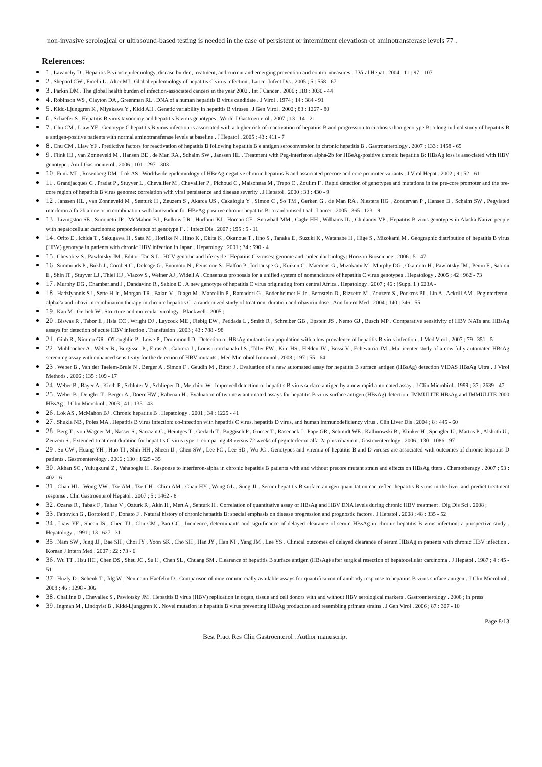non-invasive serological or ultrasound-based testing is needed in the case of persistent or intermittent elevatiosn of aminotransferase levels 77 .
References:
1 . Lavanchy D . Hepatitis B virus epidemiology, disease burden, treatment, and current and emerging prevention and control measures . J Viral Hepat . 2004 ; 11 : 97 - 107
2 . Shepard CW , Finelli L , Alter MJ . Global epidemiology of hepatitis C virus infection . Lancet Infect Dis . 2005 ; 5 : 558 - 67
3 . Parkin DM . The global health burden of infection-associated cancers in the year 2002 . Int J Cancer . 2006 ; 118 : 3030 - 44
4 . Robinson WS , Clayton DA , Greenman RL . DNA of a human hepatitis B virus candidate . J Virol . 1974 ; 14 : 384 - 91
5 . Kidd-Ljunggren K , Miyakawa Y , Kidd AH . Genetic variability in hepatitis B viruses . J Gen Virol . 2002 ; 83 : 1267 - 80
6 . Schaefer S . Hepatitis B virus taxonomy and hepatitis B virus genotypes . World J Gastroenterol . 2007 ; 13 : 14 - 21
7 . Chu CM , Liaw YF . Genotype C hepatitis B virus infection is associated with a higher risk of reactivation of hepatitis B and progression to cirrhosis than genotype B: a longitudinal study of hepatitis B e antigen-positive patients with normal aminotransferase levels at baseline . J Hepatol . 2005 ; 43 : 411 - 7
8 . Chu CM , Liaw YF . Predictive factors for reactivation of hepatitis B following hepatitis B e antigen seroconversion in chronic hepatitis B . Gastroenterology . 2007 ; 133 : 1458 - 65
9 . Flink HJ , van Zonneveld M , Hansen BE , de Man RA , Schalm SW , Janssen HL . Treatment with Peg-interferon alpha-2b for HBeAg-positive chronic hepatitis B: HBsAg loss is associated with HBV genotype . Am J Gastroenterol . 2006 ; 101 : 297 - 303
10 . Funk ML , Rosenberg DM , Lok AS . Worldwide epidemiology of HBeAg-negative chronic hepatitis B and associated precore and core promoter variants . J Viral Hepat . 2002 ; 9 : 52 - 61
11 . Grandjacques C , Pradat P , Stuyver L , Chevallier M , Chevallier P , Pichoud C , Maisonnas M , Trepo C , Zoulim F . Rapid detection of genotypes and mutations in the pre-core promoter and the pre-core region of hepatitis B virus genome: correlation with viral persistence and disease severity . J Hepatol . 2000 ; 33 : 430 - 9
12 . Janssen HL , van Zonneveld M , Senturk H , Zeuzem S , Akarca US , Cakaloglu Y , Simon C , So TM , Gerken G , de Man RA , Niesters HG , Zondervan P , Hansen B , Schalm SW . Pegylated interferon alfa-2b alone or in combination with lamivudine for HBeAg-positive chronic hepatitis B: a randomised trial . Lancet . 2005 ; 365 : 123 - 9
13 . Livingston SE , Simonetti JP , McMahon BJ , Bulkow LR , Hurlburt KJ , Homan CE , Snowball MM , Cagle HH , Williams JL , Chulanov VP . Hepatitis B virus genotypes in Alaska Native people with hepatocellular carcinoma: preponderance of genotype F . J Infect Dis . 2007 ; 195 : 5 - 11
14 . Orito E , Ichida T , Sakugawa H , Sata M , Horiike N , Hino K , Okita K , Okanoue T , Iino S , Tanaka E , Suzuki K , Watanabe H , Hige S , Mizokami M . Geographic distribution of hepatitis B virus (HBV) genotype in patients with chronic HBV infection in Japan . Hepatology . 2001 ; 34 : 590 - 4
15 . Chevaliez S , Pawlotsky JM . Editor: Tan S-L . HCV genome and life cycle . Hepatitis C viruses: genome and molecular biology: Horizon Bioscience . 2006 ; 5 - 47
16 . Simmonds P , Bukh J , Combet C , Deleage G , Enomoto N , Feinstone S , Halfon P , Inchauspe G , Kuiken C , Maertens G , Mizokami M , Murphy DG , Okamoto H , Pawlotsky JM , Penin F , Sablon E , Shin IT , Stuyver LJ , Thiel HJ , Viazov S , Weiner AJ , Widell A . Consensus proposals for a unified system of nomenclature of hepatitis C virus genotypes . Hepatology . 2005 ; 42 : 962 - 73
17 . Murphy DG , Chamberland J , Dandavino R , Sablon E . A new genotype of hepatitis C virus originating from central Africa . Hepatology . 2007 ; 46 : (Suppl 1 ) 623A -
18 . Hadziyannis SJ , Sette H Jr , Morgan TR , Balan V , Diago M , Marcellin P , Ramadori G , Bodenheimer H Jr , Bernstein D , Rizzetto M , Zeuzem S , Pockros PJ , Lin A , Ackrill AM . Peginterferon-alpha2a and ribavirin combination therapy in chronic hepatitis C: a randomized study of treatment duration and ribavirin dose . Ann Intern Med . 2004 ; 140 : 346 - 55
19 . Kan M , Gerlich W . Structure and molecular virology . Blackwell ; 2005 ;
20 . Biswas R , Tabor E , Hsia CC , Wright DJ , Laycock ME , Fiebig EW , Peddada L , Smith R , Schreiber GB , Epstein JS , Nemo GJ , Busch MP . Comparative sensitivity of HBV NATs and HBsAg assays for detection of acute HBV infection . Transfusion . 2003 ; 43 : 788 - 98
21 . Gibb R , Nimmo GR , O'Loughlin P , Lowe P , Drummond D . Detection of HBsAg mutants in a population with a low prevalence of hepatitis B virus infection . J Med Virol . 2007 ; 79 : 351 - 5
22 . Muhlbacher A , Weber B , Burgisser P , Eiras A , Cabrera J , Louisirirotchanakul S , Tiller FW , Kim HS , Helden JV , Bossi V , Echevarria JM . Multicenter study of a new fully automated HBsAg screening assay with enhanced sensitivity for the detection of HBV mutants . Med Microbiol Immunol . 2008 ; 197 : 55 - 64
23 . Weber B , Van der Taelem-Brule N , Berger A , Simon F , Geudin M , Ritter J . Evaluation of a new automated assay for hepatitis B surface antigen (HBsAg) detection VIDAS HBsAg Ultra . J Virol Methods . 2006 ; 135 : 109 - 17
24 . Weber B , Bayer A , Kirch P , Schluter V , Schlieper D , Melchior W . Improved detection of hepatitis B virus surface antigen by a new rapid automated assay . J Clin Microbiol . 1999 ; 37 : 2639 - 47
25 . Weber B , Dengler T , Berger A , Doerr HW , Rabenau H . Evaluation of two new automated assays for hepatitis B virus surface antigen (HBsAg) detection: IMMULITE HBsAg and IMMULITE 2000 HBsAg . J Clin Microbiol . 2003 ; 41 : 135 - 43
26 . Lok AS , McMahon BJ . Chronic hepatitis B . Hepatology . 2001 ; 34 : 1225 - 41
27 . Shukla NB , Poles MA . Hepatitis B virus infection: co-infection with hepatitis C virus, hepatitis D virus, and human immunodeficiency virus . Clin Liver Dis . 2004 ; 8 : 445 - 60
28 . Berg T , von Wagner M , Nasser S , Sarrazin C , Heintges T , Gerlach T , Buggisch P , Goeser T , Rasenack J , Pape GR , Schmidt WE , Kallinowski B , Klinker H , Spengler U , Martus P , Alshuth U , Zeuzem S . Extended treatment duration for hepatitis C virus type 1: comparing 48 versus 72 weeks of peginterferon-alfa-2a plus ribavirin . Gastroenterology . 2006 ; 130 : 1086 - 97
29 . Su CW , Huang YH , Huo TI , Shih HH , Sheen IJ , Chen SW , Lee PC , Lee SD , Wu JC . Genotypes and viremia of hepatitis B and D viruses are associated with outcomes of chronic hepatitis D patients . Gastroenterology . 2006 ; 130 : 1625 - 35
30 . Akhan SC , Yulugkural Z , Vahaboglu H . Response to interferon-alpha in chronic hepatitis B patients with and without precore mutant strain and effects on HBsAg titers . Chemotherapy . 2007 ; 53 : 402 - 6
31 . Chan HL , Wong VW , Tse AM , Tse CH , Chim AM , Chan HY , Wong GL , Sung JJ . Serum hepatitis B surface antigen quantitation can reflect hepatitis B virus in the liver and predict treatment response . Clin Gastroenterol Hepatol . 2007 ; 5 : 1462 - 8
32 . Ozaras R , Tabak F , Tahan V , Ozturk R , Akin H , Mert A , Senturk H . Correlation of quantitative assay of HBsAg and HBV DNA levels during chronic HBV treatment . Dig Dis Sci . 2008 ;
33 . Fattovich G , Bortolotti F , Donato F . Natural history of chronic hepatitis B: special emphasis on disease progression and prognostic factors . J Hepatol . 2008 ; 48 : 335 - 52
34 . Liaw YF , Sheen IS , Chen TJ , Chu CM , Pao CC . Incidence, determinants and significance of delayed clearance of serum HBsAg in chronic hepatitis B virus infection: a prospective study . Hepatology . 1991 ; 13 : 627 - 31
35 . Nam SW , Jung JJ , Bae SH , Choi JY , Yoon SK , Cho SH , Han JY , Han NI , Yang JM , Lee YS . Clinical outcomes of delayed clearance of serum HBsAg in patients with chronic HBV infection . Korean J Intern Med . 2007 ; 22 : 73 - 6
36 . Wu TT , Hsu HC , Chen DS , Sheu JC , Su IJ , Chen SL , Chuang SM . Clearance of hepatitis B surface antigen (HBsAg) after surgical resection of hepatocellular carcinoma . J Hepatol . 1987 ; 4 : 45 - 51
37 . Huzly D , Schenk T , Jilg W , Neumann-Haefelin D . Comparison of nine commercially available assays for quantification of antibody response to hepatitis B virus surface antigen . J Clin Microbiol . 2008 ; 46 : 1298 - 306
38 . Challine D , Chevaliez S , Pawlotsky JM . Hepatitis B virus (HBV) replication in organ, tissue and cell donors with and without HBV serological markers . Gastroenterology . 2008 ; in press
39 . Ingman M , Lindqvist B , Kidd-Ljunggren K . Novel mutation in hepatitis B virus preventing HBeAg production and resembling primate strains . J Gen Virol . 2006 ; 87 : 307 - 10
Page 8/13
Best Pract Res Clin Gastroenterol . Author manuscript